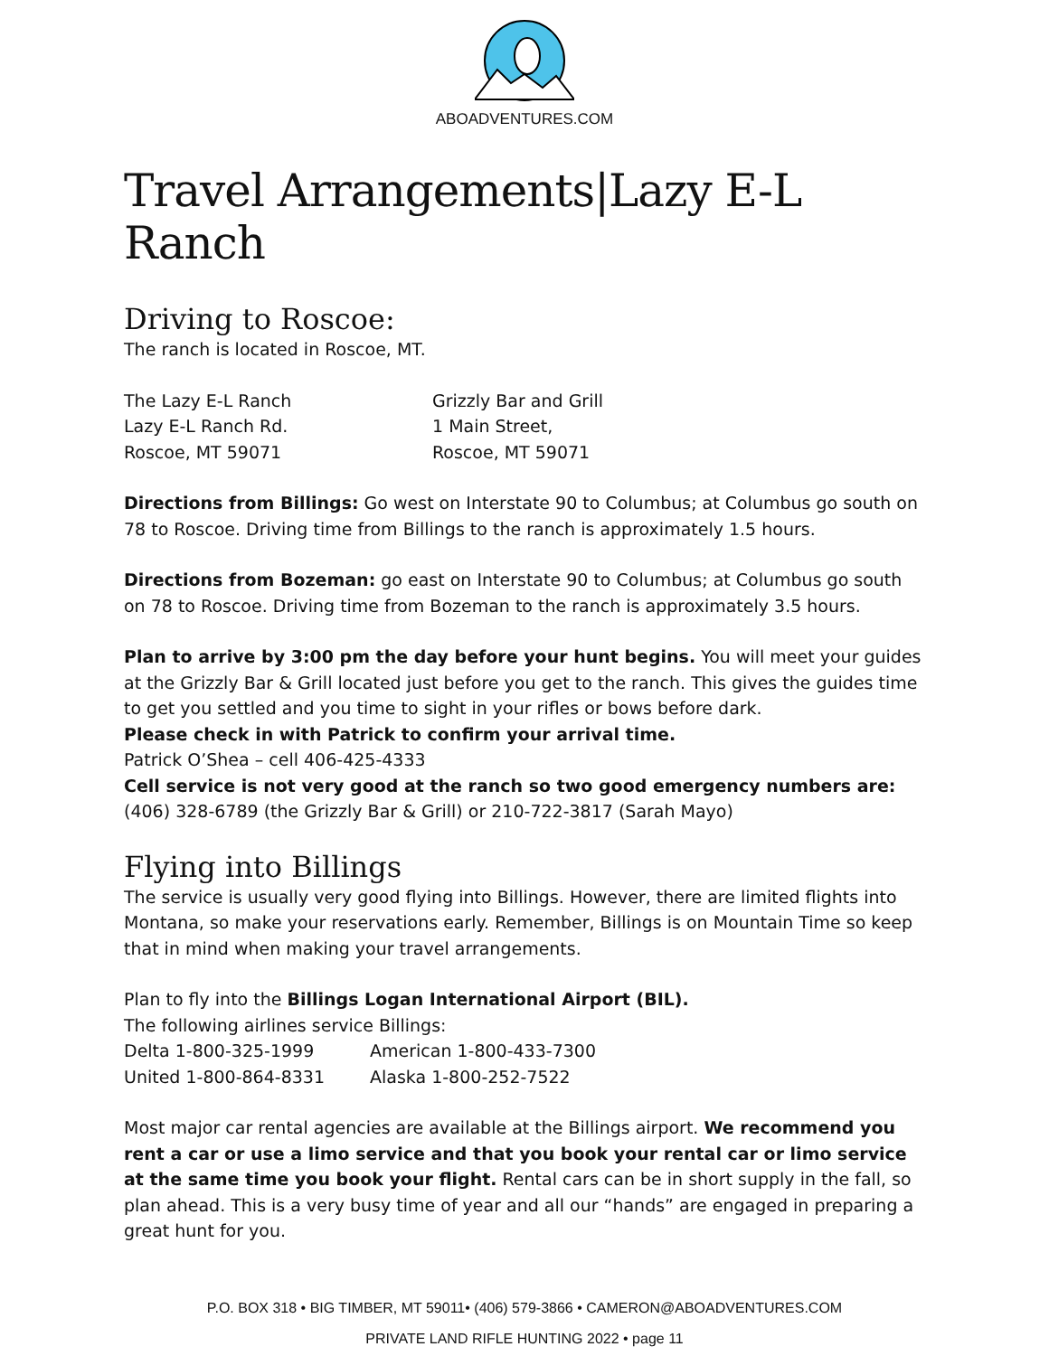ABOADVENTURES.COM
Travel Arrangements|Lazy E-L Ranch
Driving to Roscoe:
The ranch is located in Roscoe, MT.
The Lazy E-L Ranch
Lazy E-L Ranch Rd.
Roscoe, MT 59071
Grizzly Bar and Grill
1 Main Street,
Roscoe, MT 59071
Directions from Billings: Go west on Interstate 90 to Columbus; at Columbus go south on 78 to Roscoe. Driving time from Billings to the ranch is approximately 1.5 hours.
Directions from Bozeman: go east on Interstate 90 to Columbus; at Columbus go south on 78 to Roscoe. Driving time from Bozeman to the ranch is approximately 3.5 hours.
Plan to arrive by 3:00 pm the day before your hunt begins. You will meet your guides at the Grizzly Bar & Grill located just before you get to the ranch. This gives the guides time to get you settled and you time to sight in your rifles or bows before dark.
Please check in with Patrick to confirm your arrival time.
Patrick O’Shea – cell 406-425-4333
Cell service is not very good at the ranch so two good emergency numbers are:
(406) 328-6789 (the Grizzly Bar & Grill) or 210-722-3817 (Sarah Mayo)
Flying into Billings
The service is usually very good flying into Billings. However, there are limited flights into Montana, so make your reservations early. Remember, Billings is on Mountain Time so keep that in mind when making your travel arrangements.
Plan to fly into the Billings Logan International Airport (BIL).
The following airlines service Billings:
Delta 1-800-325-1999
United 1-800-864-8331
American 1-800-433-7300
Alaska 1-800-252-7522
Most major car rental agencies are available at the Billings airport. We recommend you rent a car or use a limo service and that you book your rental car or limo service at the same time you book your flight. Rental cars can be in short supply in the fall, so plan ahead. This is a very busy time of year and all our “hands” are engaged in preparing a great hunt for you.
P.O. BOX 318 • BIG TIMBER, MT 59011• (406) 579-3866 • CAMERON@ABOADVENTURES.COM
PRIVATE LAND RIFLE HUNTING 2022 • page 11